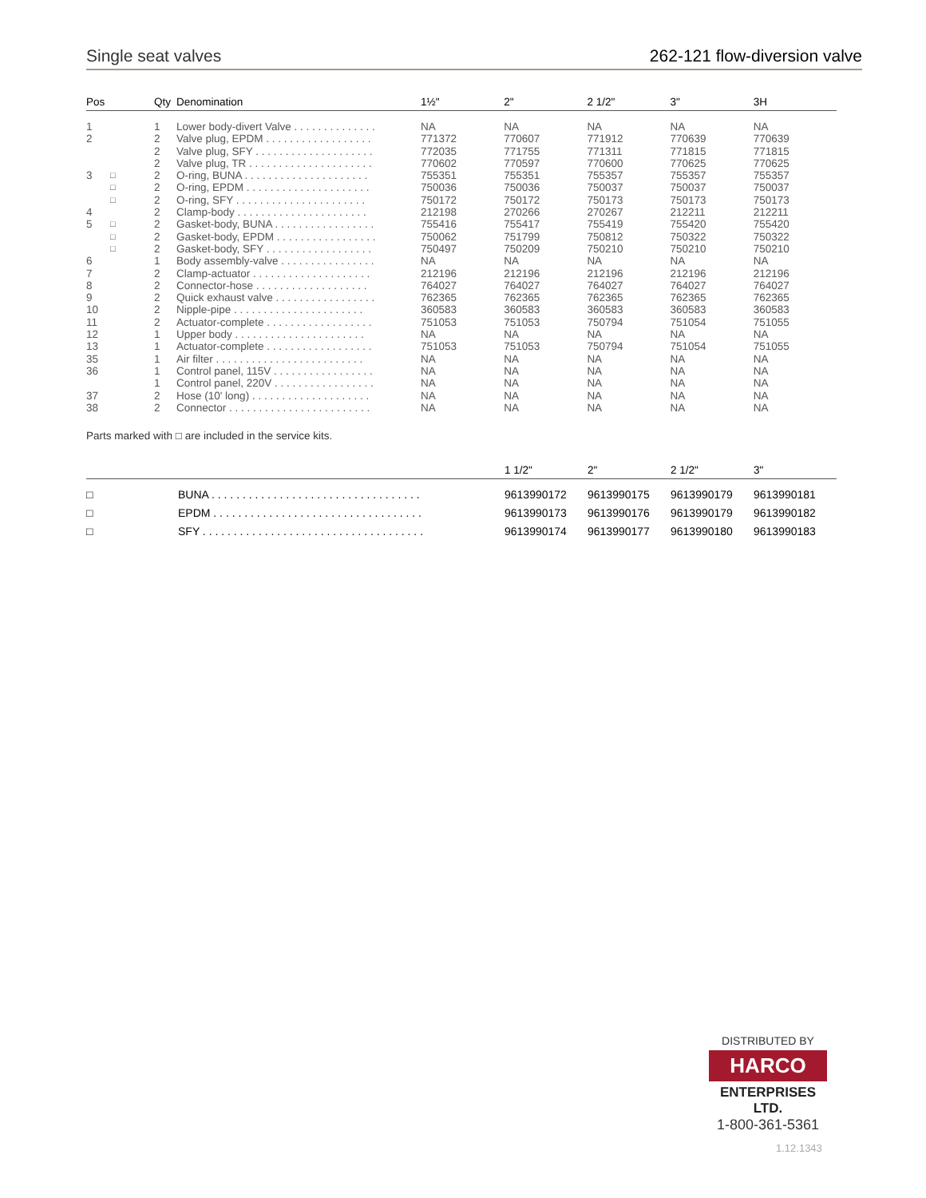Single seat valves 262-121 flow-diversion valve
| Pos | | Qty | Denomination | 1½" | 2" | 2 1/2" | 3" | 3H |
| --- | --- | --- | --- | --- | --- | --- | --- | --- |
| 1 | | 1 | Lower body-divert Valve . . . . . . . . . . . . . . | NA | NA | NA | NA | NA |
| 2 | | 2 | Valve plug, EPDM . . . . . . . . . . . . . . . . . . | 771372 | 770607 | 771912 | 770639 | 770639 |
| | | 2 | Valve plug, SFY . . . . . . . . . . . . . . . . . . . . | 772035 | 771755 | 771311 | 771815 | 771815 |
| | | 2 | Valve plug, TR . . . . . . . . . . . . . . . . . . . . . | 770602 | 770597 | 770600 | 770625 | 770625 |
| 3 | □ | 2 | O-ring, BUNA . . . . . . . . . . . . . . . . . . . . . | 755351 | 755351 | 755357 | 755357 | 755357 |
| | □ | 2 | O-ring, EPDM . . . . . . . . . . . . . . . . . . . . . | 750036 | 750036 | 750037 | 750037 | 750037 |
| | □ | 2 | O-ring, SFY . . . . . . . . . . . . . . . . . . . . . . | 750172 | 750172 | 750173 | 750173 | 750173 |
| 4 | | 2 | Clamp-body . . . . . . . . . . . . . . . . . . . . . . | 212198 | 270266 | 270267 | 212211 | 212211 |
| 5 | □ | 2 | Gasket-body, BUNA . . . . . . . . . . . . . . . . . | 755416 | 755417 | 755419 | 755420 | 755420 |
| | □ | 2 | Gasket-body, EPDM . . . . . . . . . . . . . . . . . | 750062 | 751799 | 750812 | 750322 | 750322 |
| | □ | 2 | Gasket-body, SFY . . . . . . . . . . . . . . . . . . | 750497 | 750209 | 750210 | 750210 | 750210 |
| 6 | | 1 | Body assembly-valve . . . . . . . . . . . . . . . . | NA | NA | NA | NA | NA |
| 7 | | 2 | Clamp-actuator . . . . . . . . . . . . . . . . . . . . | 212196 | 212196 | 212196 | 212196 | 212196 |
| 8 | | 2 | Connector-hose . . . . . . . . . . . . . . . . . . . | 764027 | 764027 | 764027 | 764027 | 764027 |
| 9 | | 2 | Quick exhaust valve . . . . . . . . . . . . . . . . . | 762365 | 762365 | 762365 | 762365 | 762365 |
| 10 | | 2 | Nipple-pipe . . . . . . . . . . . . . . . . . . . . . . | 360583 | 360583 | 360583 | 360583 | 360583 |
| 11 | | 2 | Actuator-complete . . . . . . . . . . . . . . . . . . | 751053 | 751053 | 750794 | 751054 | 751055 |
| 12 | | 1 | Upper body . . . . . . . . . . . . . . . . . . . . . . | NA | NA | NA | NA | NA |
| 13 | | 1 | Actuator-complete . . . . . . . . . . . . . . . . . . | 751053 | 751053 | 750794 | 751054 | 751055 |
| 35 | | 1 | Air filter . . . . . . . . . . . . . . . . . . . . . . . . . | NA | NA | NA | NA | NA |
| 36 | | 1 | Control panel, 115V . . . . . . . . . . . . . . . . . | NA | NA | NA | NA | NA |
| | | 1 | Control panel, 220V . . . . . . . . . . . . . . . . . | NA | NA | NA | NA | NA |
| 37 | | 2 | Hose (10' long) . . . . . . . . . . . . . . . . . . . . | NA | NA | NA | NA | NA |
| 38 | | 2 | Connector . . . . . . . . . . . . . . . . . . . . . . . . | NA | NA | NA | NA | NA |
Parts marked with □ are included in the service kits.
| | | 1 1/2" | 2" | 2 1/2" | 3" |
| --- | --- | --- | --- | --- | --- |
| □ | BUNA . . . . . . . . . . . . . . . . . . . . . . . . . . . . . . . . . . | 9613990172 | 9613990175 | 9613990179 | 9613990181 |
| □ | EPDM . . . . . . . . . . . . . . . . . . . . . . . . . . . . . . . . . . | 9613990173 | 9613990176 | 9613990179 | 9613990182 |
| □ | SFY . . . . . . . . . . . . . . . . . . . . . . . . . . . . . . . . . . . . | 9613990174 | 9613990177 | 9613990180 | 9613990183 |
DISTRIBUTED BY
HARCO
ENTERPRISES LTD.
1-800-361-5361
1.12.1343